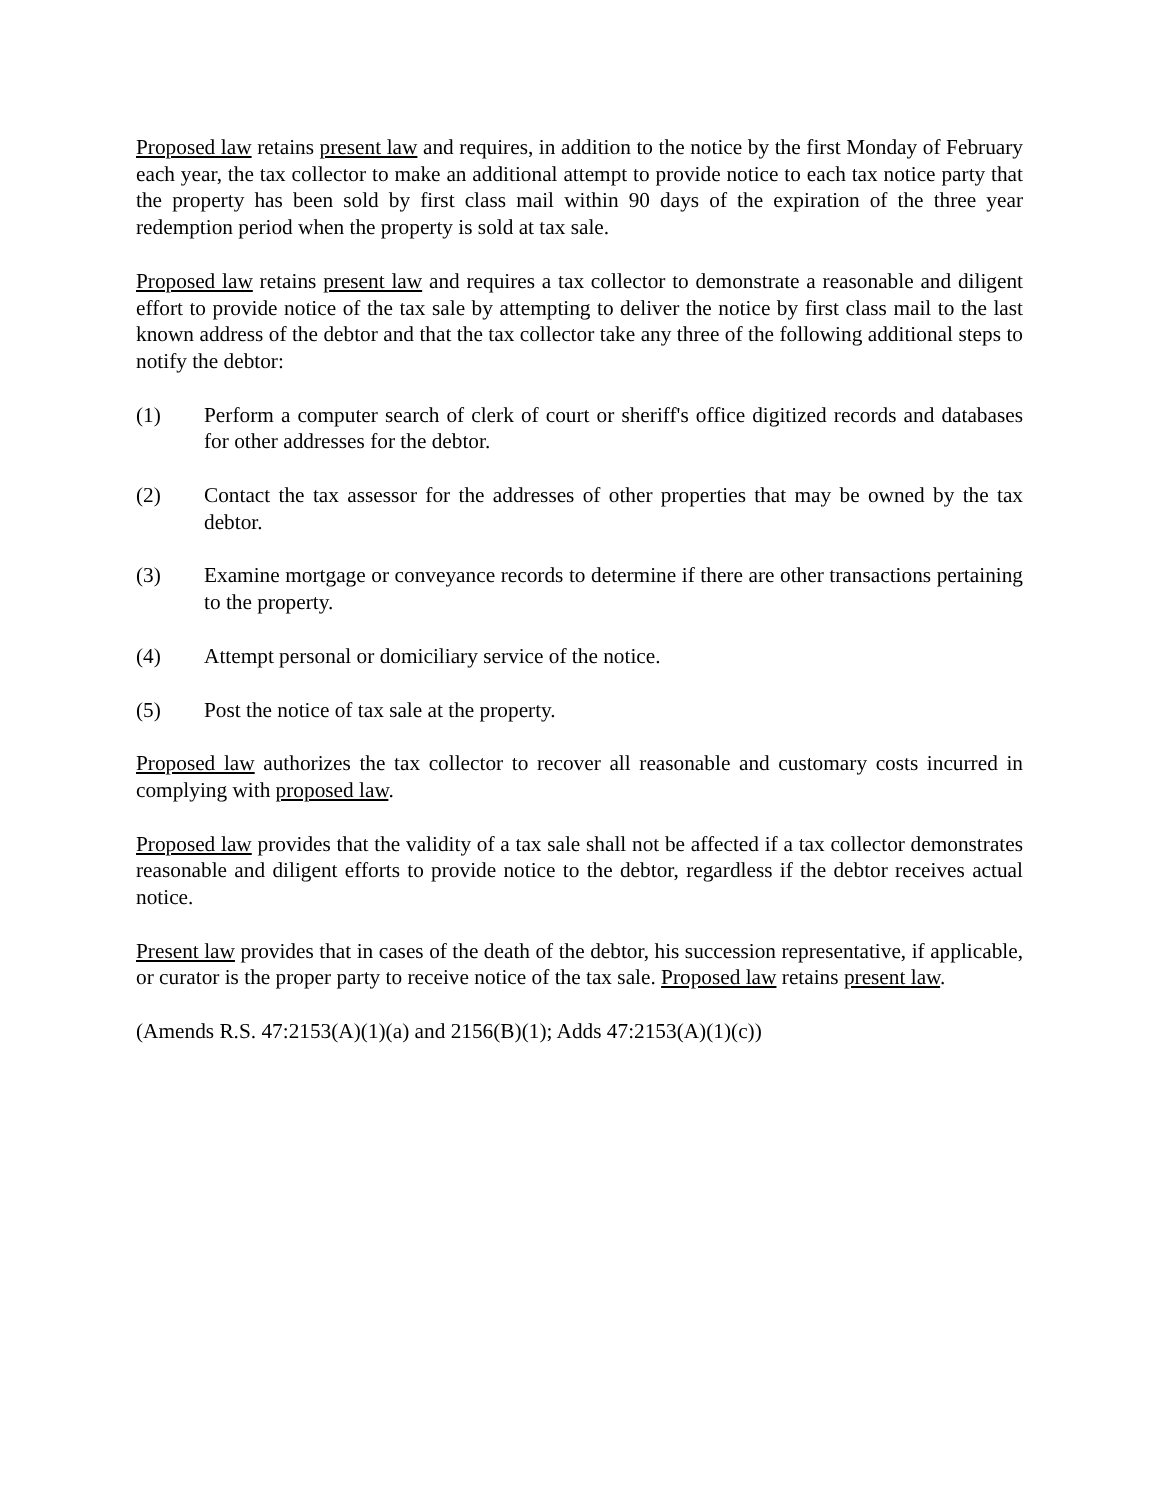Proposed law retains present law and requires, in addition to the notice by the first Monday of February each year, the tax collector to make an additional attempt to provide notice to each tax notice party that the property has been sold by first class mail within 90 days of the expiration of the three year redemption period when the property is sold at tax sale.
Proposed law retains present law and requires a tax collector to demonstrate a reasonable and diligent effort to provide notice of the tax sale by attempting to deliver the notice by first class mail to the last known address of the debtor and that the tax collector take any three of the following additional steps to notify the debtor:
(1) Perform a computer search of clerk of court or sheriff's office digitized records and databases for other addresses for the debtor.
(2) Contact the tax assessor for the addresses of other properties that may be owned by the tax debtor.
(3) Examine mortgage or conveyance records to determine if there are other transactions pertaining to the property.
(4) Attempt personal or domiciliary service of the notice.
(5) Post the notice of tax sale at the property.
Proposed law authorizes the tax collector to recover all reasonable and customary costs incurred in complying with proposed law.
Proposed law provides that the validity of a tax sale shall not be affected if a tax collector demonstrates reasonable and diligent efforts to provide notice to the debtor, regardless if the debtor receives actual notice.
Present law provides that in cases of the death of the debtor, his succession representative, if applicable, or curator is the proper party to receive notice of the tax sale. Proposed law retains present law.
(Amends R.S. 47:2153(A)(1)(a) and 2156(B)(1); Adds 47:2153(A)(1)(c))